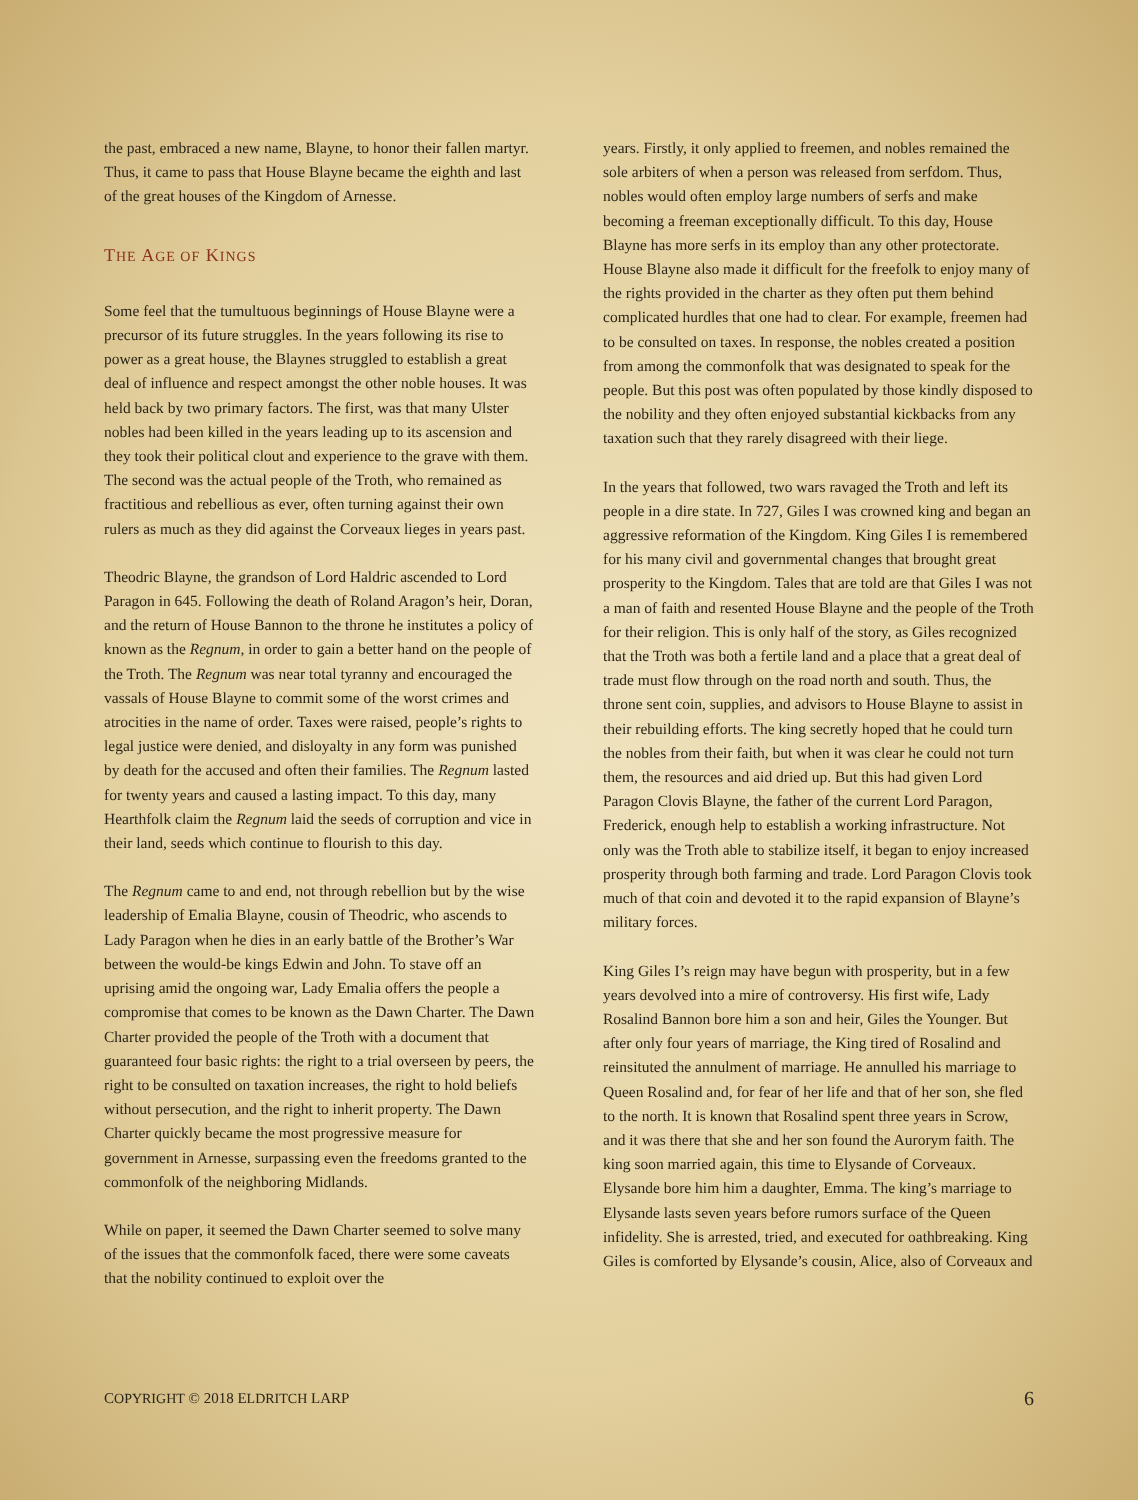the past, embraced a new name, Blayne, to honor their fallen martyr. Thus, it came to pass that House Blayne became the eighth and last of the great houses of the Kingdom of Arnesse.
THE AGE OF KINGS
Some feel that the tumultuous beginnings of House Blayne were a precursor of its future struggles. In the years following its rise to power as a great house, the Blaynes struggled to establish a great deal of influence and respect amongst the other noble houses. It was held back by two primary factors. The first, was that many Ulster nobles had been killed in the years leading up to its ascension and they took their political clout and experience to the grave with them. The second was the actual people of the Troth, who remained as fractitious and rebellious as ever, often turning against their own rulers as much as they did against the Corveaux lieges in years past.
Theodric Blayne, the grandson of Lord Haldric ascended to Lord Paragon in 645. Following the death of Roland Aragon’s heir, Doran, and the return of House Bannon to the throne he institutes a policy of known as the Regnum, in order to gain a better hand on the people of the Troth. The Regnum was near total tyranny and encouraged the vassals of House Blayne to commit some of the worst crimes and atrocities in the name of order. Taxes were raised, people’s rights to legal justice were denied, and disloyalty in any form was punished by death for the accused and often their families. The Regnum lasted for twenty years and caused a lasting impact. To this day, many Hearthfolk claim the Regnum laid the seeds of corruption and vice in their land, seeds which continue to flourish to this day.
The Regnum came to and end, not through rebellion but by the wise leadership of Emalia Blayne, cousin of Theodric, who ascends to Lady Paragon when he dies in an early battle of the Brother’s War between the would-be kings Edwin and John. To stave off an uprising amid the ongoing war, Lady Emalia offers the people a compromise that comes to be known as the Dawn Charter. The Dawn Charter provided the people of the Troth with a document that guaranteed four basic rights: the right to a trial overseen by peers, the right to be consulted on taxation increases, the right to hold beliefs without persecution, and the right to inherit property. The Dawn Charter quickly became the most progressive measure for government in Arnesse, surpassing even the freedoms granted to the commonfolk of the neighboring Midlands.
While on paper, it seemed the Dawn Charter seemed to solve many of the issues that the commonfolk faced, there were some caveats that the nobility continued to exploit over the
years. Firstly, it only applied to freemen, and nobles remained the sole arbiters of when a person was released from serfdom. Thus, nobles would often employ large numbers of serfs and make becoming a freeman exceptionally difficult. To this day, House Blayne has more serfs in its employ than any other protectorate. House Blayne also made it difficult for the freefolk to enjoy many of the rights provided in the charter as they often put them behind complicated hurdles that one had to clear. For example, freemen had to be consulted on taxes. In response, the nobles created a position from among the commonfolk that was designated to speak for the people. But this post was often populated by those kindly disposed to the nobility and they often enjoyed substantial kickbacks from any taxation such that they rarely disagreed with their liege.
In the years that followed, two wars ravaged the Troth and left its people in a dire state. In 727, Giles I was crowned king and began an aggressive reformation of the Kingdom. King Giles I is remembered for his many civil and governmental changes that brought great prosperity to the Kingdom. Tales that are told are that Giles I was not a man of faith and resented House Blayne and the people of the Troth for their religion. This is only half of the story, as Giles recognized that the Troth was both a fertile land and a place that a great deal of trade must flow through on the road north and south. Thus, the throne sent coin, supplies, and advisors to House Blayne to assist in their rebuilding efforts. The king secretly hoped that he could turn the nobles from their faith, but when it was clear he could not turn them, the resources and aid dried up. But this had given Lord Paragon Clovis Blayne, the father of the current Lord Paragon, Frederick, enough help to establish a working infrastructure. Not only was the Troth able to stabilize itself, it began to enjoy increased prosperity through both farming and trade. Lord Paragon Clovis took much of that coin and devoted it to the rapid expansion of Blayne’s military forces.
King Giles I’s reign may have begun with prosperity, but in a few years devolved into a mire of controversy. His first wife, Lady Rosalind Bannon bore him a son and heir, Giles the Younger. But after only four years of marriage, the King tired of Rosalind and reinsituted the annulment of marriage. He annulled his marriage to Queen Rosalind and, for fear of her life and that of her son, she fled to the north. It is known that Rosalind spent three years in Scrow, and it was there that she and her son found the Aurorym faith. The king soon married again, this time to Elysande of Corveaux. Elysande bore him him a daughter, Emma. The king’s marriage to Elysande lasts seven years before rumors surface of the Queen infidelity. She is arrested, tried, and executed for oathbreaking. King Giles is comforted by Elysande’s cousin, Alice, also of Corveaux and
COPYRIGHT © 2018 ELDRITCH LARP 6